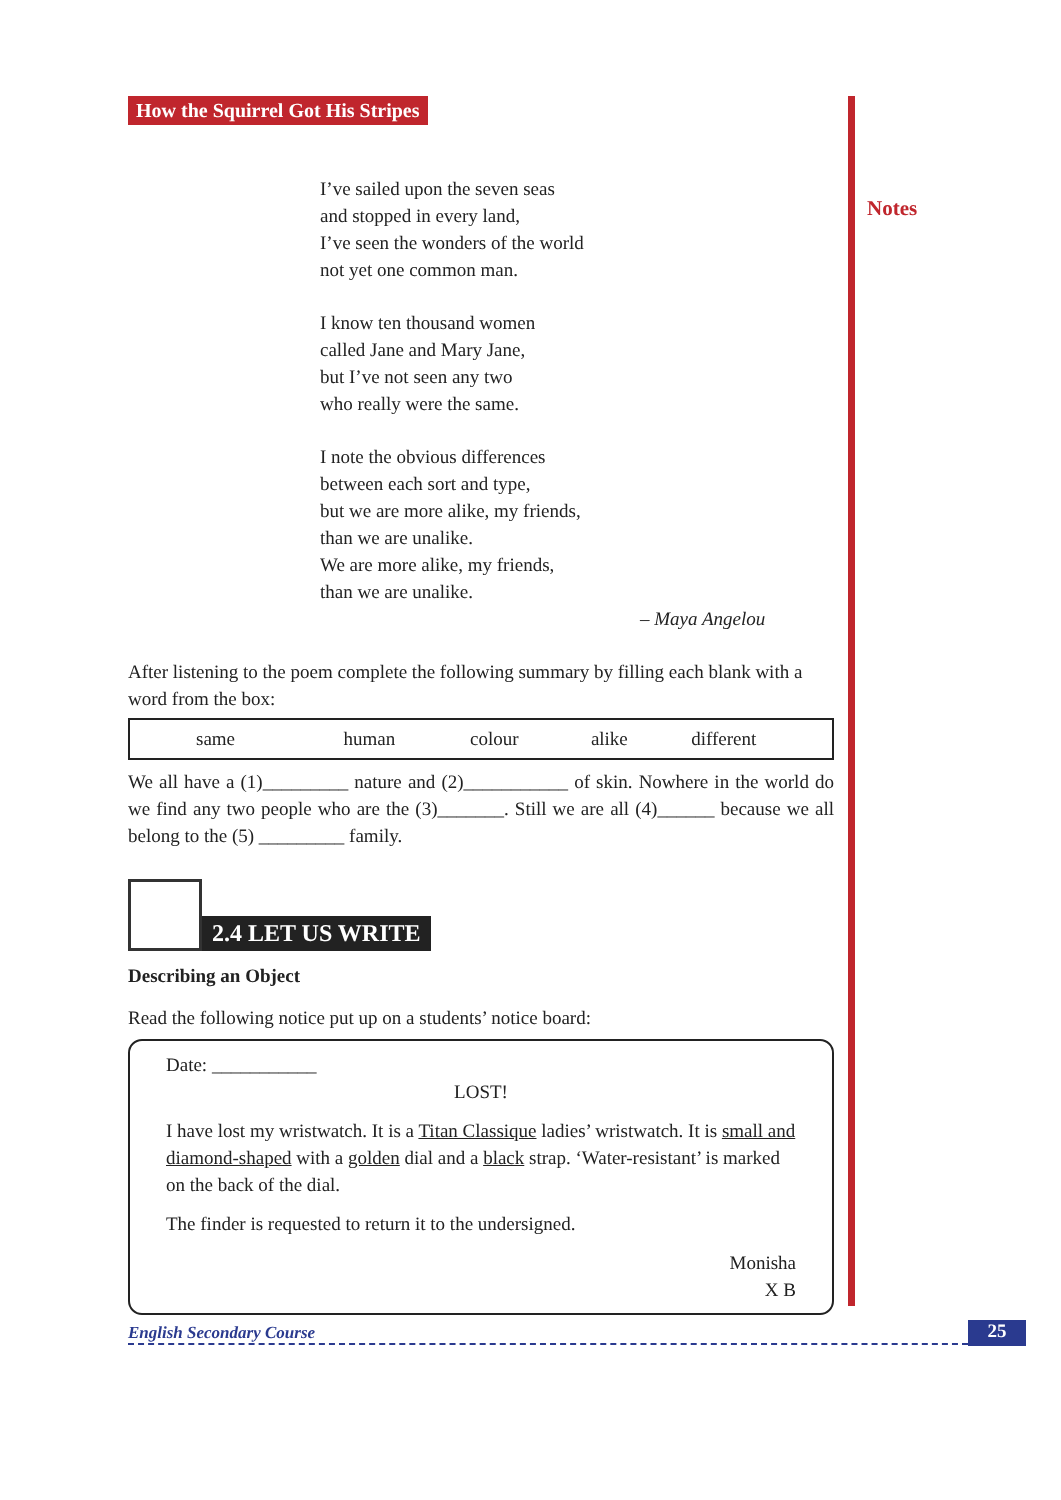Notes
How the Squirrel Got His Stripes
I’ve sailed upon the seven seas
and stopped in every land,
I’ve seen the wonders of the world
not yet one common man.
I know ten thousand women
called Jane and Mary Jane,
but I’ve not seen any two
who really were the same.
I note the obvious differences
between each sort and type,
but we are more alike, my friends,
than we are unalike.
We are more alike, my friends,
than we are unalike.
– Maya Angelou
After listening to the poem complete the following summary by filling each blank with a word from the box:
| same | human | colour | alike | different |
We all have a (1)_________ nature and (2)___________ of skin. Nowhere in the world do we find any two people who are the (3)_______. Still we are all (4)______ because we all belong to the (5) _________ family.
2.4 LET US WRITE
Describing an Object
Read the following notice put up on a students’ notice board:
Date: ___________
LOST!
I have lost my wristwatch. It is a Titan Classique ladies’ wristwatch. It is small and diamond-shaped with a golden dial and a black strap. ‘Water-resistant’ is marked on the back of the dial.
The finder is requested to return it to the undersigned.
Monisha
X B
English Secondary Course 25